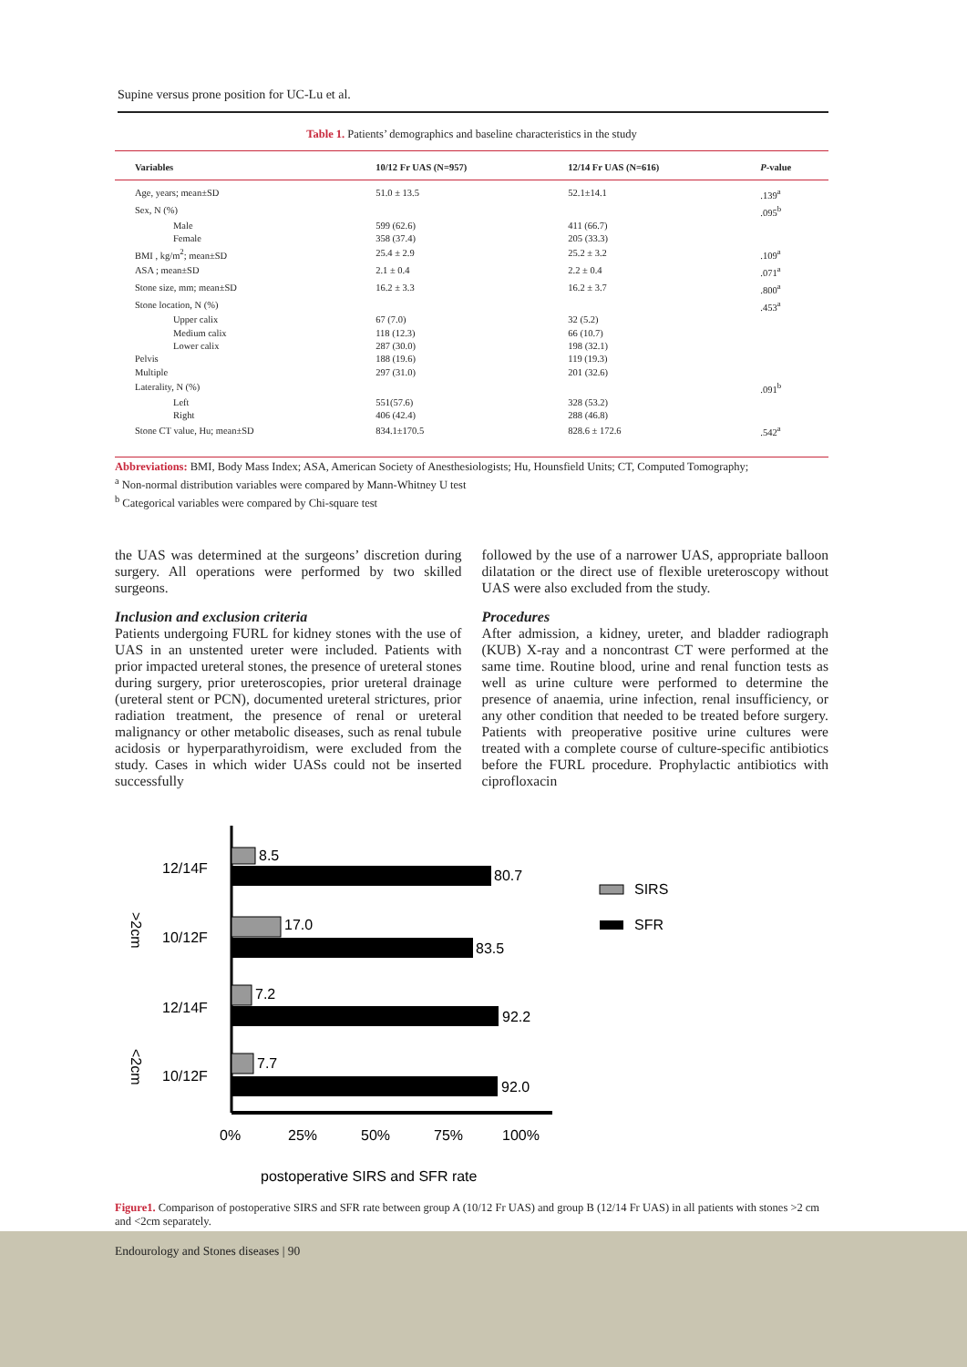Supine versus prone position for UC-Lu et al.
Table 1. Patients’ demographics and baseline characteristics in the study
| Variables | 10/12 Fr UAS (N=957) | 12/14 Fr UAS (N=616) | P -value |
| --- | --- | --- | --- |
| Age, years; mean±SD | 51.0 ± 13.5 | 52.1±14.1 | .139<sup>a</sup> |
| Sex, N (%) | | | .095<sup>b</sup> |
| Male | 599 (62.6) | 411 (66.7) | |
| Female | 358 (37.4) | 205 (33.3) | |
| BMI , kg/m<sup>2</sup>; mean±SD | 25.4 ± 2.9 | 25.2 ± 3.2 | .109<sup>a</sup> |
| ASA ; mean±SD | 2.1 ± 0.4 | 2.2 ± 0.4 | .071<sup>a</sup> |
| Stone size, mm; mean±SD | 16.2 ± 3.3 | 16.2 ± 3.7 | .800<sup>a</sup> |
| Stone location, N (%) | | | .453<sup>a</sup> |
| Upper calix | 67 (7.0) | 32 (5.2) | |
| Medium calix | 118 (12.3) | 66 (10.7) | |
| Lower calix | 287 (30.0) | 198 (32.1) | |
| Pelvis | 188 (19.6) | 119 (19.3) | |
| Multiple | 297 (31.0) | 201 (32.6) | |
| Laterality, N (%) | | | .091<sup>b</sup> |
| Left | 551(57.6) | 328 (53.2) | |
| Right | 406 (42.4) | 288 (46.8) | |
| Stone CT value, Hu; mean±SD | 834.1±170.5 | 828.6 ± 172.6 | .542<sup>a</sup> |
Abbreviations: BMI, Body Mass Index; ASA, American Society of Anesthesiologists; Hu, Hounsfield Units; CT, Computed Tomography;
<sup>a</sup> Non-normal distribution variables were compared by Mann-Whitney U test
<sup>b</sup> Categorical variables were compared by Chi-square test
the UAS was determined at the surgeons’ discretion during surgery. All operations were performed by two skilled surgeons.
Inclusion and exclusion criteria
Patients undergoing FURL for kidney stones with the use of UAS in an unstented ureter were included. Patients with prior impacted ureteral stones, the presence of ureteral stones during surgery, prior ureteroscopies, prior ureteral drainage (ureteral stent or PCN), documented ureteral strictures, prior radiation treatment, the presence of renal or ureteral malignancy or other metabolic diseases, such as renal tubule acidosis or hyperparathyroidism, were excluded from the study. Cases in which wider UASs could not be inserted successfully
followed by the use of a narrower UAS, appropriate balloon dilatation or the direct use of flexible ureteroscopy without UAS were also excluded from the study.
Procedures
After admission, a kidney, ureter, and bladder radiograph (KUB) X-ray and a noncontrast CT were performed at the same time. Routine blood, urine and renal function tests as well as urine culture were performed to determine the presence of anaemia, urine infection, renal insufficiency, or any other condition that needed to be treated before surgery. Patients with preoperative positive urine cultures were treated with a complete course of culture-specific antibiotics before the FURL procedure. Prophylactic antibiotics with ciprofloxacin
>2cm
<2cm
12/14F
8.5
80.7
10/12F
17.0
83.5
12/14F
7.2
92.2
10/12F
7.7
92.0
0%
25%
50%
75%
100%
postoperative SIRS and SFR rate
SIRS
SFR
Figure1. Comparison of postoperative SIRS and SFR rate between group A (10/12 Fr UAS) and group B (12/14 Fr UAS) in all patients with stones >2 cm and <2cm separately.
Endourology and Stones diseases | 90